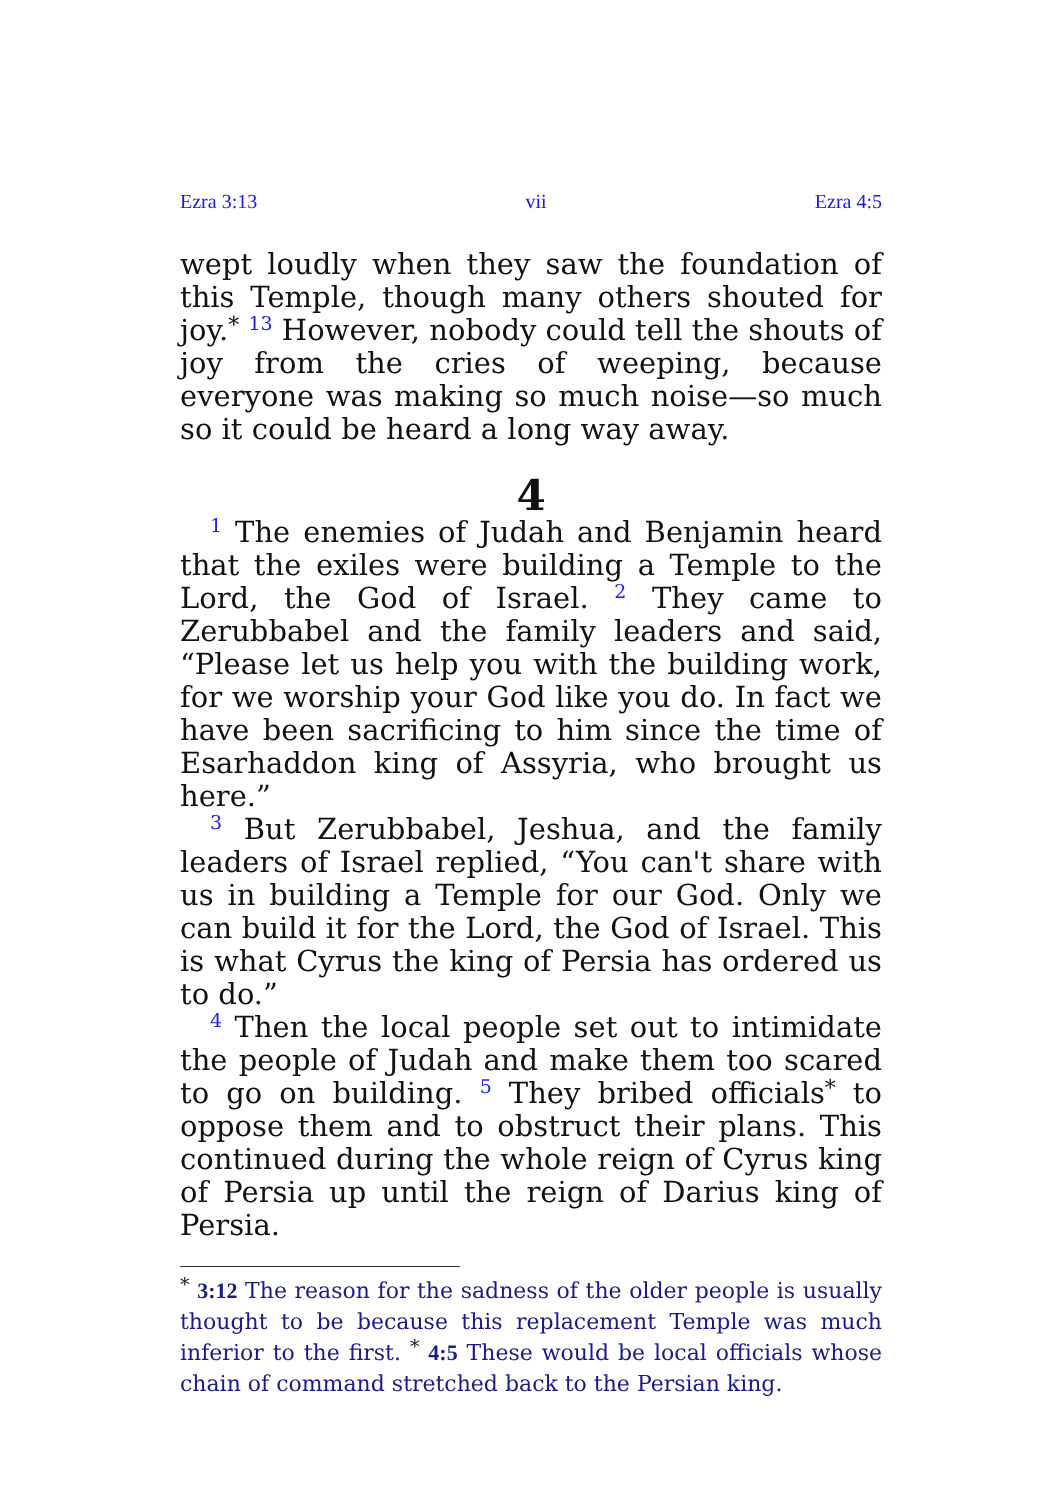Ezra 3:13 vii Ezra 4:5
wept loudly when they saw the foundation of this Temple, though many others shouted for joy.<sup>*</sup> <sup>13</sup> However, nobody could tell the shouts of joy from the cries of weeping, because everyone was making so much noise—so much so it could be heard a long way away.
4
<sup>1</sup> The enemies of Judah and Benjamin heard that the exiles were building a Temple to the Lord, the God of Israel. <sup>2</sup> They came to Zerubbabel and the family leaders and said, “Please let us help you with the building work, for we worship your God like you do. In fact we have been sacrificing to him since the time of Esarhaddon king of Assyria, who brought us here.”
<sup>3</sup> But Zerubbabel, Jeshua, and the family leaders of Israel replied, “You can't share with us in building a Temple for our God. Only we can build it for the Lord, the God of Israel. This is what Cyrus the king of Persia has ordered us to do.”
<sup>4</sup> Then the local people set out to intimidate the people of Judah and make them too scared to go on building. <sup>5</sup> They bribed officials<sup>*</sup> to oppose them and to obstruct their plans. This continued during the whole reign of Cyrus king of Persia up until the reign of Darius king of Persia.
<sup>*</sup> 3:12 The reason for the sadness of the older people is usually thought to be because this replacement Temple was much inferior to the first. <sup>*</sup> 4:5 These would be local officials whose chain of command stretched back to the Persian king.